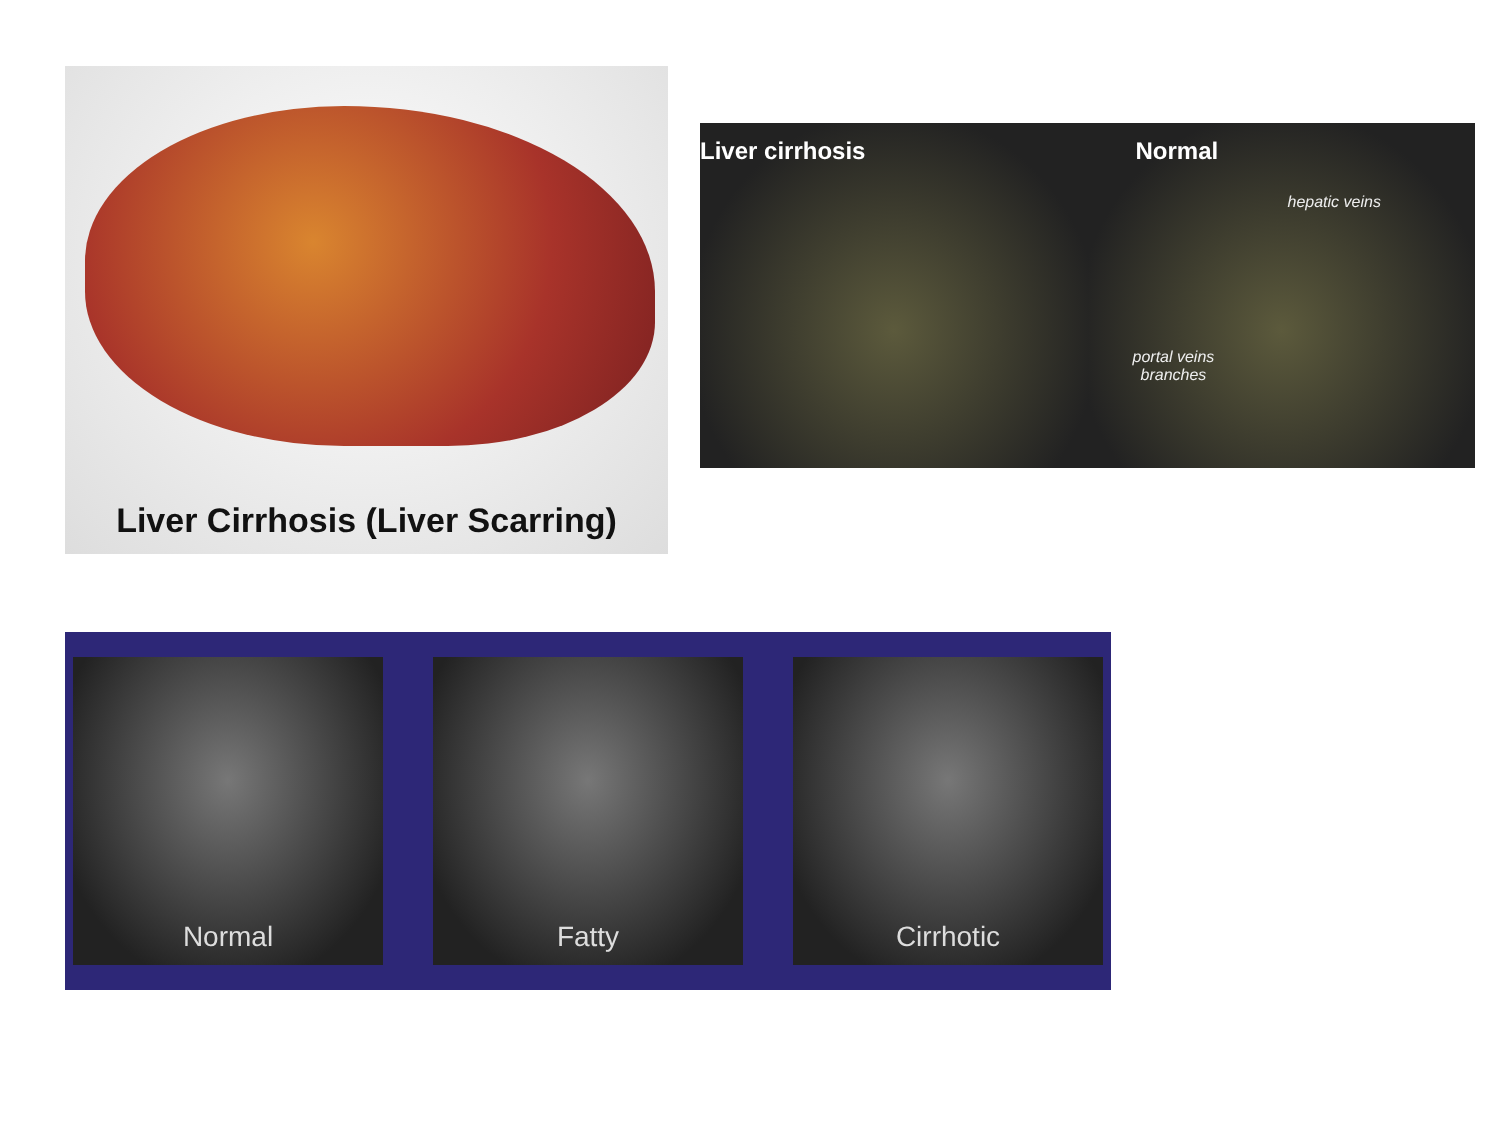Liver Cirrhosis (Liver Scarring)
Liver cirrhosis Normal
hepatic veins
portal veins
branches
Normal Fatty Cirrhotic